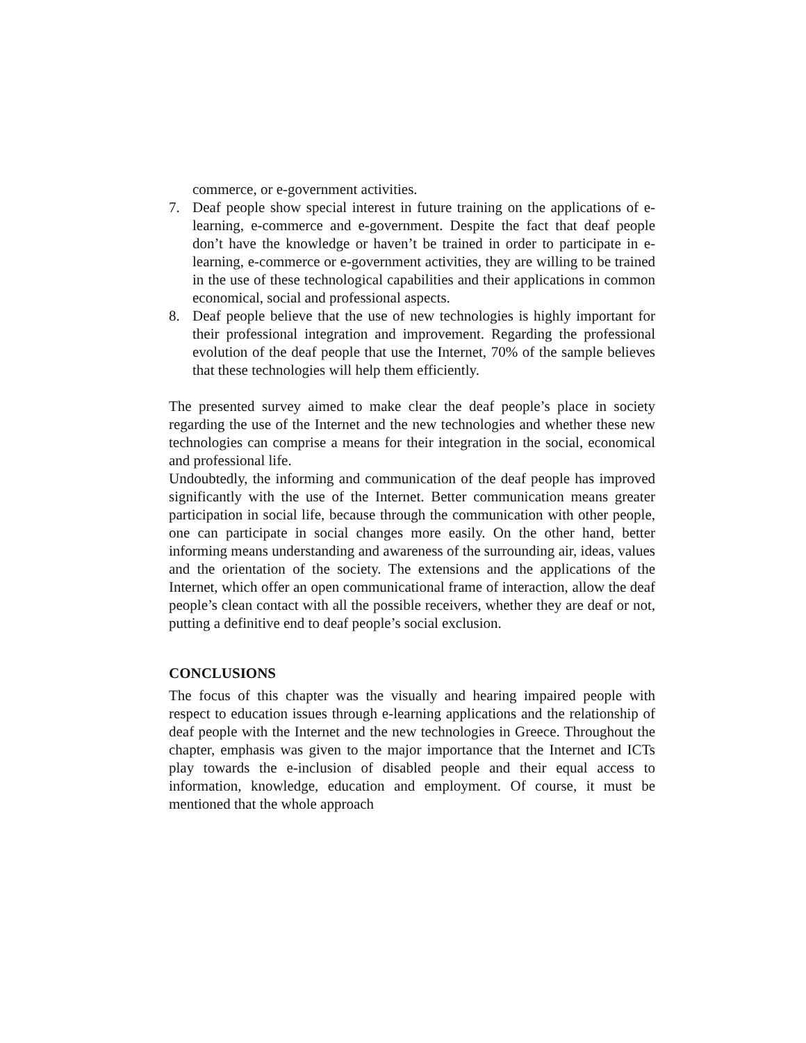commerce, or e-government activities.
7. Deaf people show special interest in future training on the applications of e-learning, e-commerce and e-government. Despite the fact that deaf people don’t have the knowledge or haven’t be trained in order to participate in e-learning, e-commerce or e-government activities, they are willing to be trained in the use of these technological capabilities and their applications in common economical, social and professional aspects.
8. Deaf people believe that the use of new technologies is highly important for their professional integration and improvement. Regarding the professional evolution of the deaf people that use the Internet, 70% of the sample believes that these technologies will help them efficiently.
The presented survey aimed to make clear the deaf people’s place in society regarding the use of the Internet and the new technologies and whether these new technologies can comprise a means for their integration in the social, economical and professional life.
Undoubtedly, the informing and communication of the deaf people has improved significantly with the use of the Internet. Better communication means greater participation in social life, because through the communication with other people, one can participate in social changes more easily. On the other hand, better informing means understanding and awareness of the surrounding air, ideas, values and the orientation of the society. The extensions and the applications of the Internet, which offer an open communicational frame of interaction, allow the deaf people’s clean contact with all the possible receivers, whether they are deaf or not, putting a definitive end to deaf people’s social exclusion.
CONCLUSIONS
The focus of this chapter was the visually and hearing impaired people with respect to education issues through e-learning applications and the relationship of deaf people with the Internet and the new technologies in Greece. Throughout the chapter, emphasis was given to the major importance that the Internet and ICTs play towards the e-inclusion of disabled people and their equal access to information, knowledge, education and employment. Of course, it must be mentioned that the whole approach